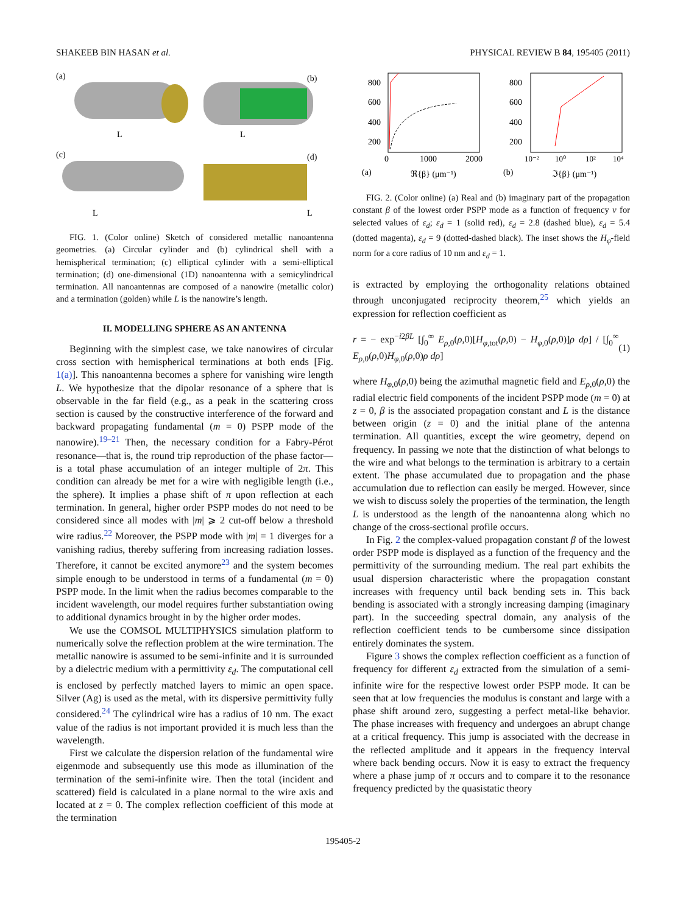SHAKEEB BIN HASAN et al. PHYSICAL REVIEW B 84, 195405 (2011)
(a)
L
(b)
L
(c)
L
(d)
L
FIG. 1. (Color online) Sketch of considered metallic nanoantenna geometries. (a) Circular cylinder and (b) cylindrical shell with a hemispherical termination; (c) elliptical cylinder with a semi-elliptical termination; (d) one-dimensional (1D) nanoantenna with a semicylindrical termination. All nanoantennas are composed of a nanowire (metallic color) and a termination (golden) while L is the nanowire’s length.
II. MODELLING SPHERE AS AN ANTENNA
Beginning with the simplest case, we take nanowires of circular cross section with hemispherical terminations at both ends [Fig. 1(a)]. This nanoantenna becomes a sphere for vanishing wire length L. We hypothesize that the dipolar resonance of a sphere that is observable in the far field (e.g., as a peak in the scattering cross section is caused by the constructive interference of the forward and backward propagating fundamental (m = 0) PSPP mode of the nanowire).<sup>19–21</sup> Then, the necessary condition for a Fabry-Pérot resonance—that is, the round trip reproduction of the phase factor—is a total phase accumulation of an integer multiple of 2π. This condition can already be met for a wire with negligible length (i.e., the sphere). It implies a phase shift of π upon reflection at each termination. In general, higher order PSPP modes do not need to be considered since all modes with |m| ⩾ 2 cut-off below a threshold wire radius.<sup>22</sup> Moreover, the PSPP mode with |m| = 1 diverges for a vanishing radius, thereby suffering from increasing radiation losses. Therefore, it cannot be excited anymore<sup>23</sup> and the system becomes simple enough to be understood in terms of a fundamental (m = 0) PSPP mode. In the limit when the radius becomes comparable to the incident wavelength, our model requires further substantiation owing to additional dynamics brought in by the higher order modes.
We use the COMSOL MULTIPHYSICS simulation platform to numerically solve the reflection problem at the wire termination. The metallic nanowire is assumed to be semi-infinite and it is surrounded by a dielectric medium with a permittivity ε<sub>d</sub>. The computational cell is enclosed by perfectly matched layers to mimic an open space. Silver (Ag) is used as the metal, with its dispersive permittivity fully considered.<sup>24</sup> The cylindrical wire has a radius of 10 nm. The exact value of the radius is not important provided it is much less than the wavelength.
First we calculate the dispersion relation of the fundamental wire eigenmode and subsequently use this mode as illumination of the termination of the semi-infinite wire. Then the total (incident and scattered) field is calculated in a plane normal to the wire axis and located at z = 0. The complex reflection coefficient of this mode at the termination
800
600
400
200
0
1000
2000
(a)
ℜ{β} (μm⁻¹)
800
600
400
200
10⁻²
10⁰
10²
10⁴
(b)
ℑ{β} (μm⁻¹)
FIG. 2. (Color online) (a) Real and (b) imaginary part of the propagation constant β of the lowest order PSPP mode as a function of frequency ν for selected values of ε<sub>d</sub>; ε<sub>d</sub> = 1 (solid red), ε<sub>d</sub> = 2.8 (dashed blue), ε<sub>d</sub> = 5.4 (dotted magenta), ε<sub>d</sub> = 9 (dotted-dashed black). The inset shows the H<sub>φ</sub>-field norm for a core radius of 10 nm and ε<sub>d</sub> = 1.
is extracted by employing the orthogonality relations obtained through unconjugated reciprocity theorem,<sup>25</sup> which yields an expression for reflection coefficient as
r = − exp<sup>−i2βL</sup> [∫<sub>0</sub><sup>∞</sup> E<sub>ρ,0</sub>(ρ,0)[H<sub>φ,tot</sub>(ρ,0) − H<sub>φ,0</sub>(ρ,0)]ρ dρ] / [∫<sub>0</sub><sup>∞</sup> E<sub>ρ,0</sub>(ρ,0)H<sub>φ,0</sub>(ρ,0)ρ dρ] (1)
where H<sub>φ,0</sub>(ρ,0) being the azimuthal magnetic field and E<sub>ρ,0</sub>(ρ,0) the radial electric field components of the incident PSPP mode (m = 0) at z = 0, β is the associated propagation constant and L is the distance between origin (z = 0) and the initial plane of the antenna termination. All quantities, except the wire geometry, depend on frequency. In passing we note that the distinction of what belongs to the wire and what belongs to the termination is arbitrary to a certain extent. The phase accumulated due to propagation and the phase accumulation due to reflection can easily be merged. However, since we wish to discuss solely the properties of the termination, the length L is understood as the length of the nanoantenna along which no change of the cross-sectional profile occurs.
In Fig. 2 the complex-valued propagation constant β of the lowest order PSPP mode is displayed as a function of the frequency and the permittivity of the surrounding medium. The real part exhibits the usual dispersion characteristic where the propagation constant increases with frequency until back bending sets in. This back bending is associated with a strongly increasing damping (imaginary part). In the succeeding spectral domain, any analysis of the reflection coefficient tends to be cumbersome since dissipation entirely dominates the system.
Figure 3 shows the complex reflection coefficient as a function of frequency for different ε<sub>d</sub> extracted from the simulation of a semi-infinite wire for the respective lowest order PSPP mode. It can be seen that at low frequencies the modulus is constant and large with a phase shift around zero, suggesting a perfect metal-like behavior. The phase increases with frequency and undergoes an abrupt change at a critical frequency. This jump is associated with the decrease in the reflected amplitude and it appears in the frequency interval where back bending occurs. Now it is easy to extract the frequency where a phase jump of π occurs and to compare it to the resonance frequency predicted by the quasistatic theory
195405-2